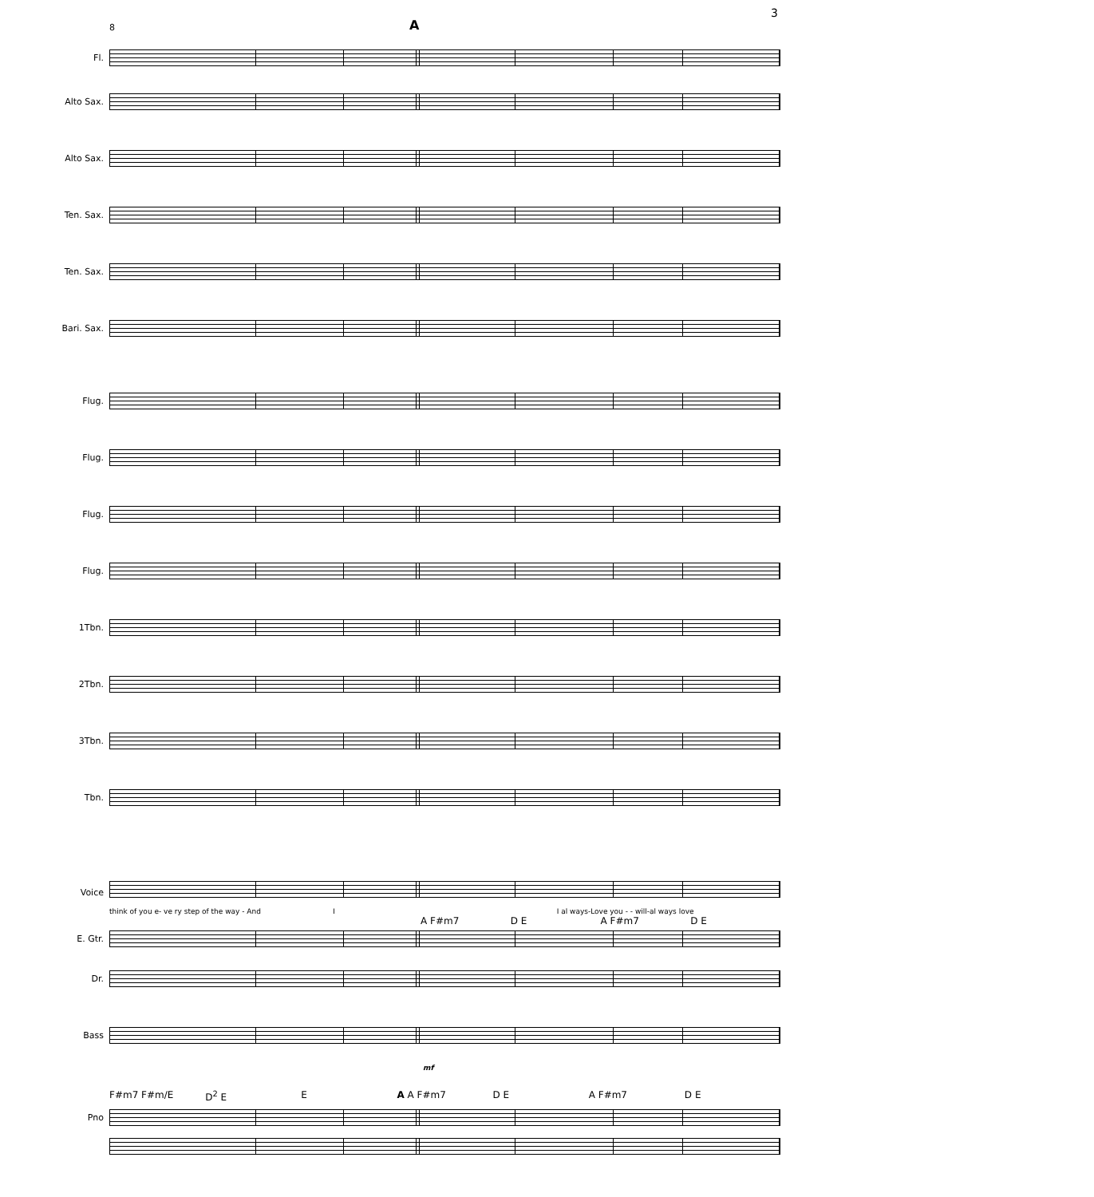3
8 A
Fl.
Alto Sax.
Alto Sax.
Ten. Sax.
Ten. Sax.
Bari. Sax.
Flug.
Flug.
Flug.
Flug.
1Tbn.
2Tbn.
3Tbn.
Tbn.
Voice
think of you e- ve ry step of the way - And I I al ways-Love you - - will-al ways love
A F#m7 D E A F#m7 D E
E. Gtr.
Dr.
Bass
mf
F#m7 F#m/E D<sup>2</sup> E E A A F#m7 D E A F#m7 D E
Pno